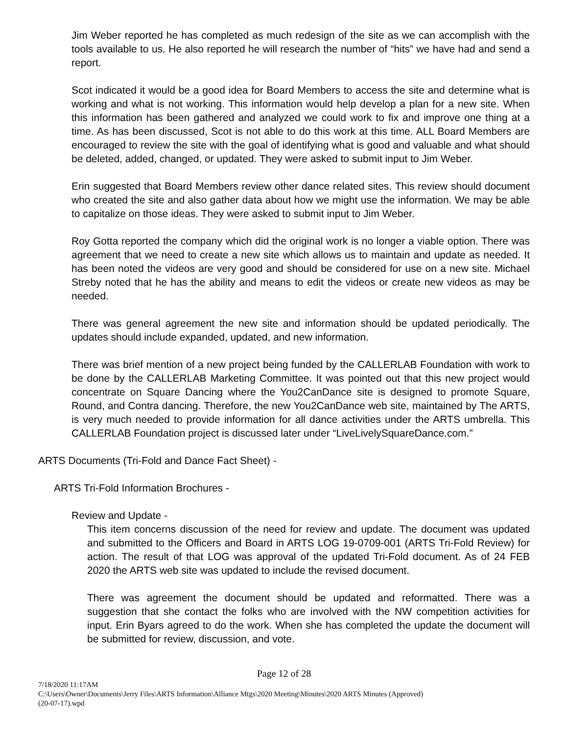Jim Weber reported he has completed as much redesign of the site as we can accomplish with the tools available to us. He also reported he will research the number of “hits” we have had and send a report.
Scot indicated it would be a good idea for Board Members to access the site and determine what is working and what is not working. This information would help develop a plan for a new site. When this information has been gathered and analyzed we could work to fix and improve one thing at a time. As has been discussed, Scot is not able to do this work at this time. ALL Board Members are encouraged to review the site with the goal of identifying what is good and valuable and what should be deleted, added, changed, or updated. They were asked to submit input to Jim Weber.
Erin suggested that Board Members review other dance related sites. This review should document who created the site and also gather data about how we might use the information. We may be able to capitalize on those ideas. They were asked to submit input to Jim Weber.
Roy Gotta reported the company which did the original work is no longer a viable option. There was agreement that we need to create a new site which allows us to maintain and update as needed. It has been noted the videos are very good and should be considered for use on a new site. Michael Streby noted that he has the ability and means to edit the videos or create new videos as may be needed.
There was general agreement the new site and information should be updated periodically. The updates should include expanded, updated, and new information.
There was brief mention of a new project being funded by the CALLERLAB Foundation with work to be done by the CALLERLAB Marketing Committee. It was pointed out that this new project would concentrate on Square Dancing where the You2CanDance site is designed to promote Square, Round, and Contra dancing. Therefore, the new You2CanDance web site, maintained by The ARTS, is very much needed to provide information for all dance activities under the ARTS umbrella. This CALLERLAB Foundation project is discussed later under “LiveLivelySquareDance.com.”
ARTS Documents (Tri-Fold and Dance Fact Sheet) -
ARTS Tri-Fold Information Brochures -
Review and Update -
This item concerns discussion of the need for review and update. The document was updated and submitted to the Officers and Board in ARTS LOG 19-0709-001 (ARTS Tri-Fold Review) for action. The result of that LOG was approval of the updated Tri-Fold document. As of 24 FEB 2020 the ARTS web site was updated to include the revised document.
There was agreement the document should be updated and reformatted. There was a suggestion that she contact the folks who are involved with the NW competition activities for input. Erin Byars agreed to do the work. When she has completed the update the document will be submitted for review, discussion, and vote.
Page 12 of 28
7/18/2020 11:17AM
C:\Users\Owner\Documents\Jerry Files\ARTS Information\Alliance Mtgs\2020 Meeting\Minutes\2020 ARTS Minutes (Approved)
(20-07-17).wpd